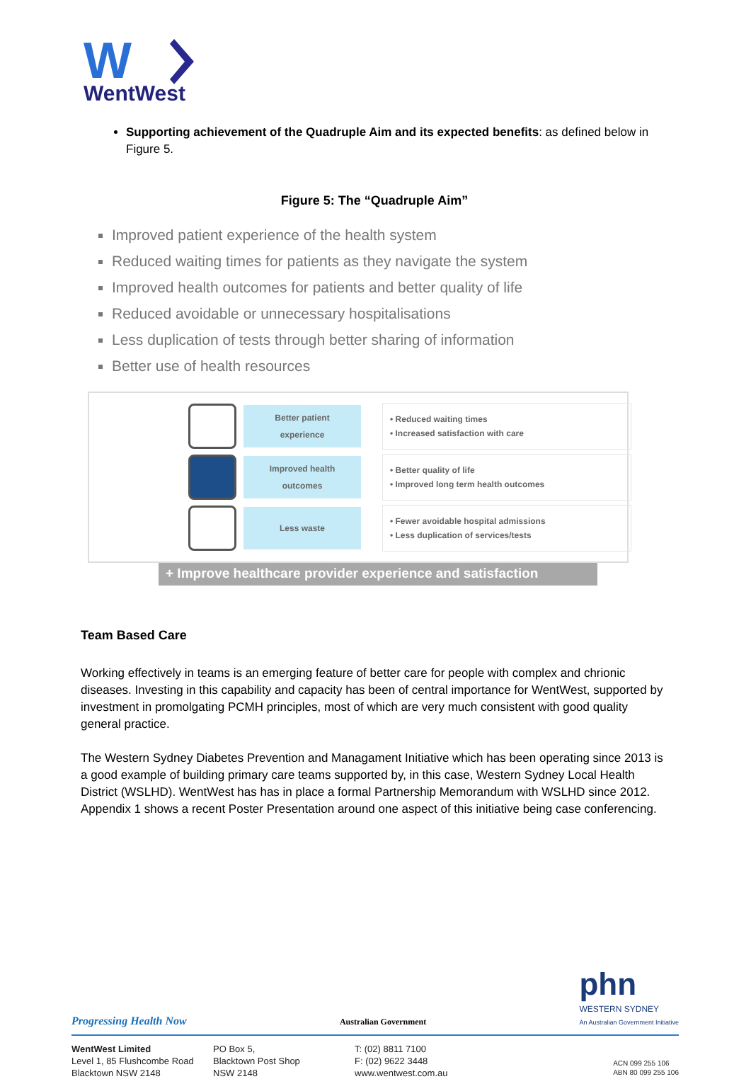W
WentWest
Supporting achievement of the Quadruple Aim and its expected benefits: as defined below in Figure 5.
Figure 5: The “Quadruple Aim”
Improved patient experience of the health system
Reduced waiting times for patients as they navigate the system
Improved health outcomes for patients and better quality of life
Reduced avoidable or unnecessary hospitalisations
Less duplication of tests through better sharing of information
Better use of health resources
Better patient
experience
• Reduced waiting times
• Increased satisfaction with care
Improved health
outcomes
• Better quality of life
• Improved long term health outcomes
Less waste
• Fewer avoidable hospital admissions
• Less duplication of services/tests
+ Improve healthcare provider experience and satisfaction
Team Based Care
Working effectively in teams is an emerging feature of better care for people with complex and chrionic diseases. Investing in this capability and capacity has been of central importance for WentWest, supported by investment in promolgating PCMH principles, most of which are very much consistent with good quality general practice.
The Western Sydney Diabetes Prevention and Managament Initiative which has been operating since 2013 is a good example of building primary care teams supported by, in this case, Western Sydney Local Health District (WSLHD). WentWest has has in place a formal Partnership Memorandum with WSLHD since 2012. Appendix 1 shows a recent Poster Presentation around one aspect of this initiative being case conferencing.
Progressing Health Now Australian Government phn
WESTERN SYDNEY
An Australian Government Initiative
WentWest Limited
Level 1, 85 Flushcombe Road
Blacktown NSW 2148
PO Box 5,
Blacktown Post Shop
NSW 2148
T: (02) 8811 7100
F: (02) 9622 3448
www.wentwest.com.au
ACN 099 255 106
ABN 80 099 255 106